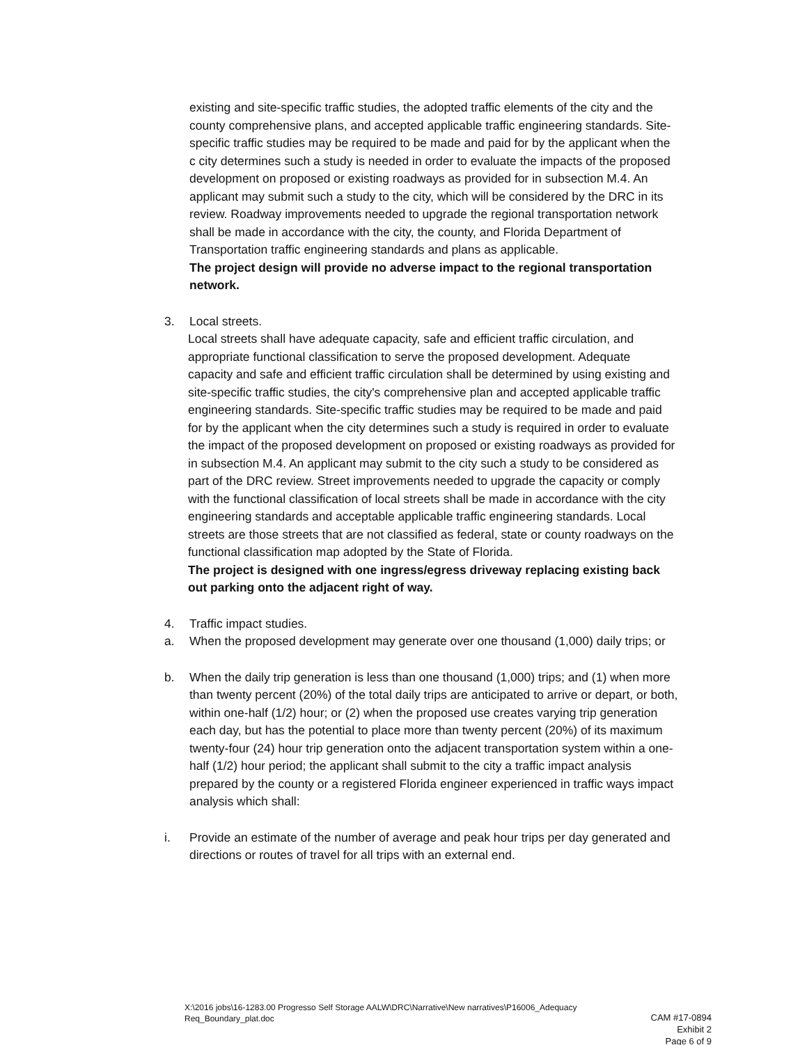existing and site-specific traffic studies, the adopted traffic elements of the city and the county comprehensive plans, and accepted applicable traffic engineering standards. Site-specific traffic studies may be required to be made and paid for by the applicant when the c city determines such a study is needed in order to evaluate the impacts of the proposed development on proposed or existing roadways as provided for in subsection M.4. An applicant may submit such a study to the city, which will be considered by the DRC in its review. Roadway improvements needed to upgrade the regional transportation network shall be made in accordance with the city, the county, and Florida Department of Transportation traffic engineering standards and plans as applicable.
The project design will provide no adverse impact to the regional transportation network.
3. Local streets.
Local streets shall have adequate capacity, safe and efficient traffic circulation, and appropriate functional classification to serve the proposed development. Adequate capacity and safe and efficient traffic circulation shall be determined by using existing and site-specific traffic studies, the city's comprehensive plan and accepted applicable traffic engineering standards. Site-specific traffic studies may be required to be made and paid for by the applicant when the city determines such a study is required in order to evaluate the impact of the proposed development on proposed or existing roadways as provided for in subsection M.4. An applicant may submit to the city such a study to be considered as part of the DRC review. Street improvements needed to upgrade the capacity or comply with the functional classification of local streets shall be made in accordance with the city engineering standards and acceptable applicable traffic engineering standards. Local streets are those streets that are not classified as federal, state or county roadways on the functional classification map adopted by the State of Florida.
The project is designed with one ingress/egress driveway replacing existing back out parking onto the adjacent right of way.
4. Traffic impact studies.
a. When the proposed development may generate over one thousand (1,000) daily trips; or
b. When the daily trip generation is less than one thousand (1,000) trips; and (1) when more than twenty percent (20%) of the total daily trips are anticipated to arrive or depart, or both, within one-half (1/2) hour; or (2) when the proposed use creates varying trip generation each day, but has the potential to place more than twenty percent (20%) of its maximum twenty-four (24) hour trip generation onto the adjacent transportation system within a one-half (1/2) hour period; the applicant shall submit to the city a traffic impact analysis prepared by the county or a registered Florida engineer experienced in traffic ways impact analysis which shall:
i. Provide an estimate of the number of average and peak hour trips per day generated and directions or routes of travel for all trips with an external end.
X:\2016 jobs\16-1283.00 Progresso Self Storage AALW\DRC\Narrative\New narratives\P16006_Adequacy Req_Boundary_plat.doc
CAM #17-0894
Exhibit 2
Page 6 of 9